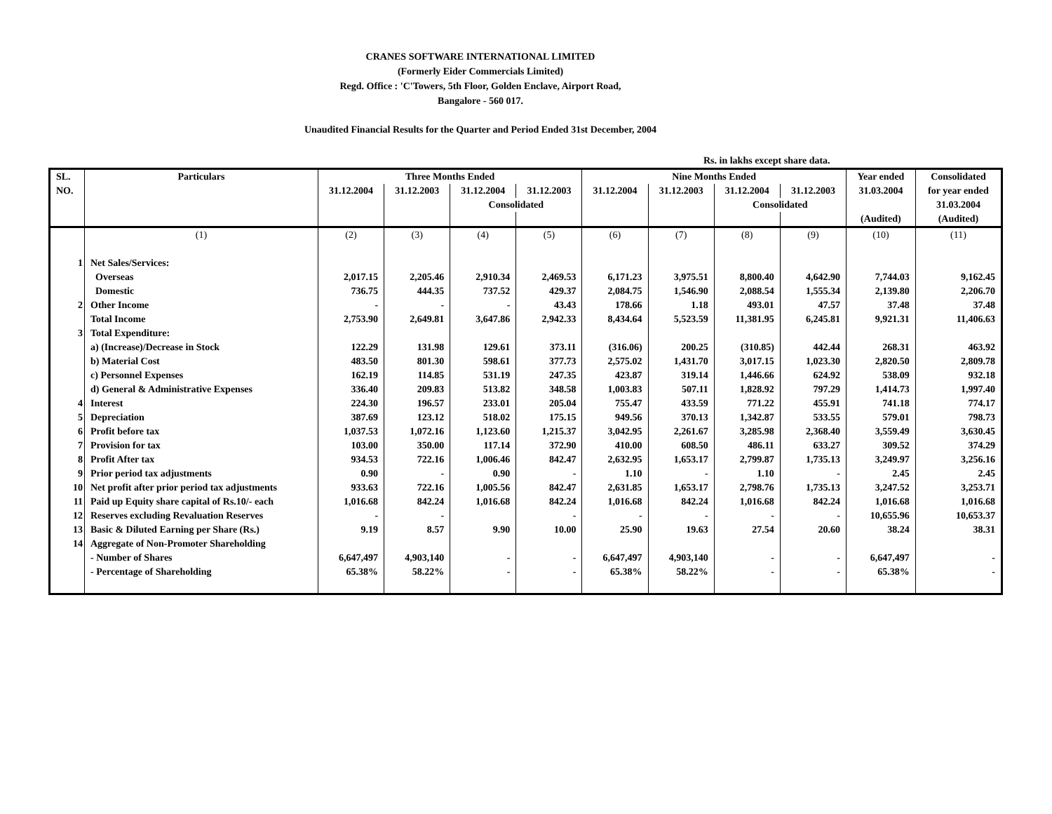CRANES SOFTWARE INTERNATIONAL LIMITED
(Formerly Eider Commercials Limited)
Regd. Office : 'C'Towers, 5th Floor, Golden Enclave, Airport Road,
Bangalore - 560 017.
Unaudited Financial Results for the Quarter and Period Ended 31st December, 2004
Rs. in lakhs except share data.
| SL. | Particulars | Three Months Ended | | | | Nine Months Ended | | | | Year ended | Consolidated |
| --- | --- | --- | --- | --- | --- | --- | --- | --- | --- | --- | --- |
| NO. | | 31.12.2004 | 31.12.2003 | 31.12.2004 | 31.12.2003 | 31.12.2004 | 31.12.2003 | 31.12.2004 | 31.12.2003 | 31.03.2004 | for year ended |
| | | | | Consolidated | | | | Consolidated | | | 31.03.2004 |
| | | | | | | | | | | (Audited) | (Audited) |
| | (1) | (2) | (3) | (4) | (5) | (6) | (7) | (8) | (9) | (10) | (11) |
| 1 | Net Sales/Services: | | | | | | | | | | |
| | Overseas | 2,017.15 | 2,205.46 | 2,910.34 | 2,469.53 | 6,171.23 | 3,975.51 | 8,800.40 | 4,642.90 | 7,744.03 | 9,162.45 |
| | Domestic | 736.75 | 444.35 | 737.52 | 429.37 | 2,084.75 | 1,546.90 | 2,088.54 | 1,555.34 | 2,139.80 | 2,206.70 |
| 2 | Other Income | - | - | - | 43.43 | 178.66 | 1.18 | 493.01 | 47.57 | 37.48 | 37.48 |
| | Total Income | 2,753.90 | 2,649.81 | 3,647.86 | 2,942.33 | 8,434.64 | 5,523.59 | 11,381.95 | 6,245.81 | 9,921.31 | 11,406.63 |
| 3 | Total Expenditure: | | | | | | | | | | |
| | a) (Increase)/Decrease in Stock | 122.29 | 131.98 | 129.61 | 373.11 | (316.06) | 200.25 | (310.85) | 442.44 | 268.31 | 463.92 |
| | b) Material Cost | 483.50 | 801.30 | 598.61 | 377.73 | 2,575.02 | 1,431.70 | 3,017.15 | 1,023.30 | 2,820.50 | 2,809.78 |
| | c) Personnel Expenses | 162.19 | 114.85 | 531.19 | 247.35 | 423.87 | 319.14 | 1,446.66 | 624.92 | 538.09 | 932.18 |
| | d) General & Administrative Expenses | 336.40 | 209.83 | 513.82 | 348.58 | 1,003.83 | 507.11 | 1,828.92 | 797.29 | 1,414.73 | 1,997.40 |
| 4 | Interest | 224.30 | 196.57 | 233.01 | 205.04 | 755.47 | 433.59 | 771.22 | 455.91 | 741.18 | 774.17 |
| 5 | Depreciation | 387.69 | 123.12 | 518.02 | 175.15 | 949.56 | 370.13 | 1,342.87 | 533.55 | 579.01 | 798.73 |
| 6 | Profit before tax | 1,037.53 | 1,072.16 | 1,123.60 | 1,215.37 | 3,042.95 | 2,261.67 | 3,285.98 | 2,368.40 | 3,559.49 | 3,630.45 |
| 7 | Provision for tax | 103.00 | 350.00 | 117.14 | 372.90 | 410.00 | 608.50 | 486.11 | 633.27 | 309.52 | 374.29 |
| 8 | Profit After tax | 934.53 | 722.16 | 1,006.46 | 842.47 | 2,632.95 | 1,653.17 | 2,799.87 | 1,735.13 | 3,249.97 | 3,256.16 |
| 9 | Prior period tax adjustments | 0.90 | - | 0.90 | - | 1.10 | - | 1.10 | - | 2.45 | 2.45 |
| 10 | Net profit after prior period tax adjustments | 933.63 | 722.16 | 1,005.56 | 842.47 | 2,631.85 | 1,653.17 | 2,798.76 | 1,735.13 | 3,247.52 | 3,253.71 |
| 11 | Paid up Equity share capital of Rs.10/- each | 1,016.68 | 842.24 | 1,016.68 | 842.24 | 1,016.68 | 842.24 | 1,016.68 | 842.24 | 1,016.68 | 1,016.68 |
| 12 | Reserves excluding Revaluation Reserves | - | - | | - | - | - | - | - | 10,655.96 | 10,653.37 |
| 13 | Basic & Diluted Earning per Share (Rs.) | 9.19 | 8.57 | 9.90 | 10.00 | 25.90 | 19.63 | 27.54 | 20.60 | 38.24 | 38.31 |
| 14 | Aggregate of Non-Promoter Shareholding | | | | | | | | | | |
| | - Number of Shares | 6,647,497 | 4,903,140 | - | - | 6,647,497 | 4,903,140 | - | - | 6,647,497 | - |
| | - Percentage of Shareholding | 65.38% | 58.22% | - | - | 65.38% | 58.22% | - | - | 65.38% | - |